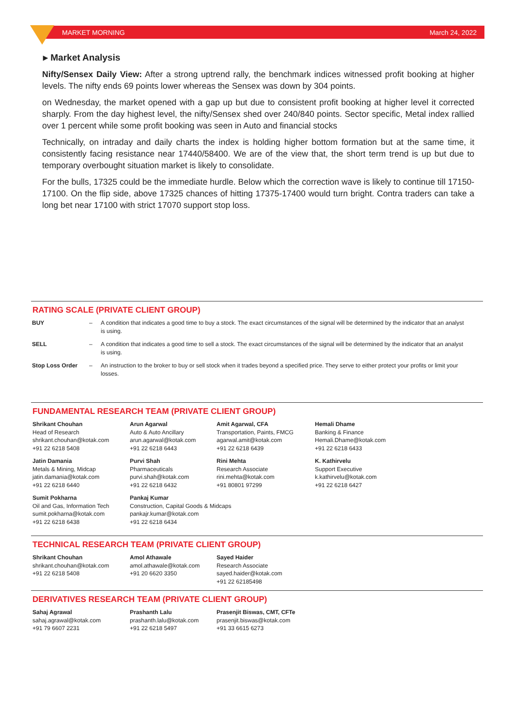MARKET MORNING March 24, 2022
▸ Market Analysis
Nifty/Sensex Daily View: After a strong uptrend rally, the benchmark indices witnessed profit booking at higher levels. The nifty ends 69 points lower whereas the Sensex was down by 304 points.
on Wednesday, the market opened with a gap up but due to consistent profit booking at higher level it corrected sharply. From the day highest level, the nifty/Sensex shed over 240/840 points. Sector specific, Metal index rallied over 1 percent while some profit booking was seen in Auto and financial stocks
Technically, on intraday and daily charts the index is holding higher bottom formation but at the same time, it consistently facing resistance near 17440/58400. We are of the view that, the short term trend is up but due to temporary overbought situation market is likely to consolidate.
For the bulls, 17325 could be the immediate hurdle. Below which the correction wave is likely to continue till 17150-17100. On the flip side, above 17325 chances of hitting 17375-17400 would turn bright. Contra traders can take a long bet near 17100 with strict 17070 support stop loss.
RATING SCALE (PRIVATE CLIENT GROUP)
| BUY | – | A condition that indicates a good time to buy a stock. The exact circumstances of the signal will be determined by the indicator that an analyst is using. |
| SELL | – | A condition that indicates a good time to sell a stock. The exact circumstances of the signal will be determined by the indicator that an analyst is using. |
| Stop Loss Order | – | An instruction to the broker to buy or sell stock when it trades beyond a specified price. They serve to either protect your profits or limit your losses. |
FUNDAMENTAL RESEARCH TEAM (PRIVATE CLIENT GROUP)
Shrikant Chouhan
Head of Research
shrikant.chouhan@kotak.com
+91 22 6218 5408
Arun Agarwal
Auto & Auto Ancillary
arun.agarwal@kotak.com
+91 22 6218 6443
Amit Agarwal, CFA
Transportation, Paints, FMCG
agarwal.amit@kotak.com
+91 22 6218 6439
Hemali Dhame
Banking & Finance
Hemali.Dhame@kotak.com
+91 22 6218 6433
Jatin Damania
Metals & Mining, Midcap
jatin.damania@kotak.com
+91 22 6218 6440
Purvi Shah
Pharmaceuticals
purvi.shah@kotak.com
+91 22 6218 6432
Rini Mehta
Research Associate
rini.mehta@kotak.com
+91 80801 97299
K. Kathirvelu
Support Executive
k.kathirvelu@kotak.com
+91 22 6218 6427
Sumit Pokharna
Oil and Gas, Information Tech
sumit.pokharna@kotak.com
+91 22 6218 6438
Pankaj Kumar
Construction, Capital Goods & Midcaps
pankajr.kumar@kotak.com
+91 22 6218 6434
TECHNICAL RESEARCH TEAM (PRIVATE CLIENT GROUP)
Shrikant Chouhan
shrikant.chouhan@kotak.com
+91 22 6218 5408
Amol Athawale
amol.athawale@kotak.com
+91 20 6620 3350
Sayed Haider
Research Associate
sayed.haider@kotak.com
+91 22 62185498
DERIVATIVES RESEARCH TEAM (PRIVATE CLIENT GROUP)
Sahaj Agrawal
sahaj.agrawal@kotak.com
+91 79 6607 2231
Prashanth Lalu
prashanth.lalu@kotak.com
+91 22 6218 5497
Prasenjit Biswas, CMT, CFTe
prasenjit.biswas@kotak.com
+91 33 6615 6273